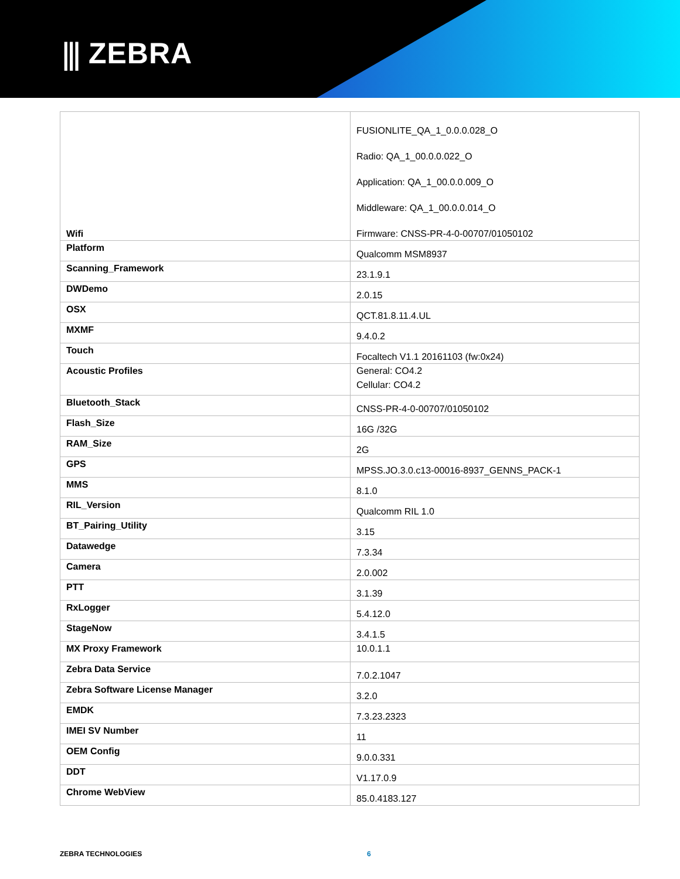⫼ ZEBRA
| Wifi | FUSIONLITE_QA_1_0.0.0.028_O Radio: QA_1_00.0.0.022_O Application: QA_1_00.0.0.009_O Middleware: QA_1_00.0.0.014_O Firmware: CNSS-PR-4-0-00707/01050102 |
| Platform | Qualcomm MSM8937 |
| Scanning_Framework | 23.1.9.1 |
| DWDemo | 2.0.15 |
| OSX | QCT.81.8.11.4.UL |
| MXMF | 9.4.0.2 |
| Touch | Focaltech V1.1 20161103 (fw:0x24) |
| Acoustic Profiles | General: CO4.2 Cellular: CO4.2 |
| Bluetooth_Stack | CNSS-PR-4-0-00707/01050102 |
| Flash_Size | 16G /32G |
| RAM_Size | 2G |
| GPS | MPSS.JO.3.0.c13-00016-8937_GENNS_PACK-1 |
| MMS | 8.1.0 |
| RIL_Version | Qualcomm RIL 1.0 |
| BT_Pairing_Utility | 3.15 |
| Datawedge | 7.3.34 |
| Camera | 2.0.002 |
| PTT | 3.1.39 |
| RxLogger | 5.4.12.0 |
| StageNow | 3.4.1.5 |
| MX Proxy Framework | 10.0.1.1 |
| Zebra Data Service | 7.0.2.1047 |
| Zebra Software License Manager | 3.2.0 |
| EMDK | 7.3.23.2323 |
| IMEI SV Number | 11 |
| OEM Config | 9.0.0.331 |
| DDT | V1.17.0.9 |
| Chrome WebView | 85.0.4183.127 |
ZEBRA TECHNOLOGIES 6